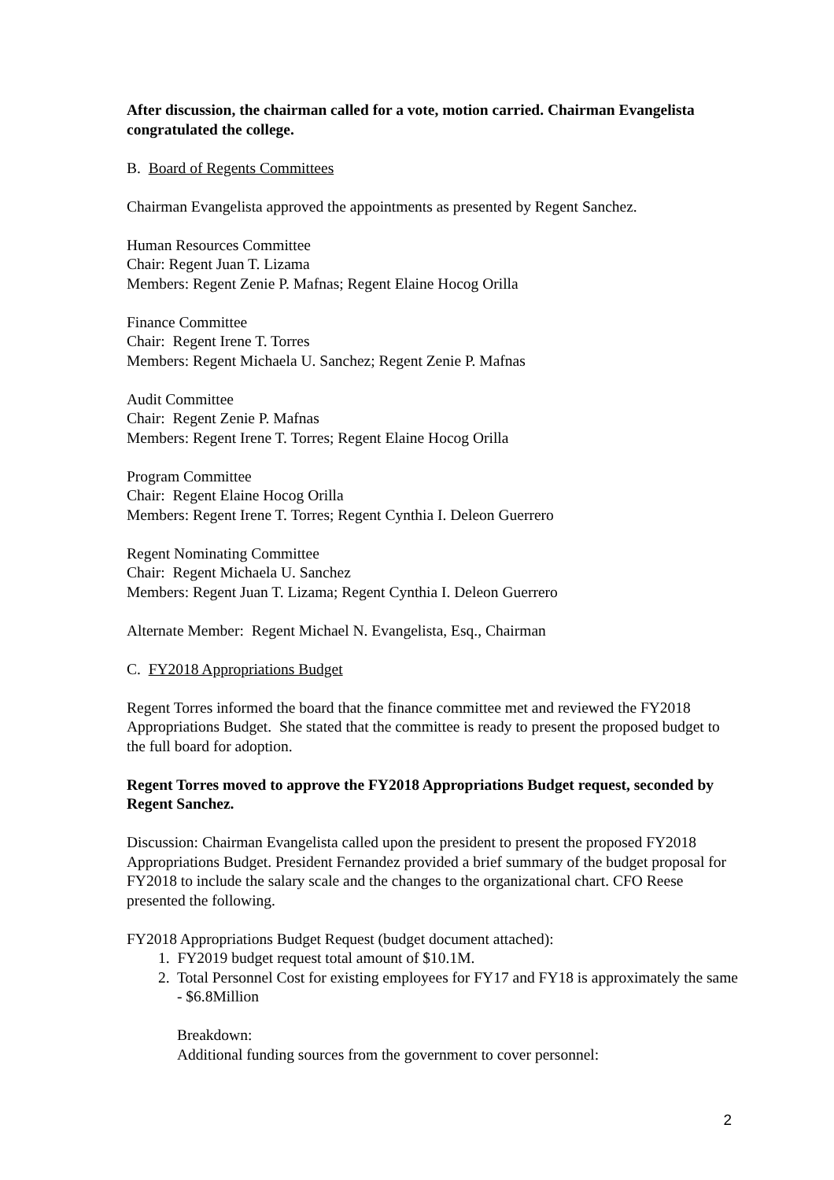After discussion, the chairman called for a vote, motion carried. Chairman Evangelista congratulated the college.
B. Board of Regents Committees
Chairman Evangelista approved the appointments as presented by Regent Sanchez.
Human Resources Committee
Chair: Regent Juan T. Lizama
Members: Regent Zenie P. Mafnas; Regent Elaine Hocog Orilla
Finance Committee
Chair: Regent Irene T. Torres
Members: Regent Michaela U. Sanchez; Regent Zenie P. Mafnas
Audit Committee
Chair: Regent Zenie P. Mafnas
Members: Regent Irene T. Torres; Regent Elaine Hocog Orilla
Program Committee
Chair: Regent Elaine Hocog Orilla
Members: Regent Irene T. Torres; Regent Cynthia I. Deleon Guerrero
Regent Nominating Committee
Chair: Regent Michaela U. Sanchez
Members: Regent Juan T. Lizama; Regent Cynthia I. Deleon Guerrero
Alternate Member: Regent Michael N. Evangelista, Esq., Chairman
C. FY2018 Appropriations Budget
Regent Torres informed the board that the finance committee met and reviewed the FY2018 Appropriations Budget. She stated that the committee is ready to present the proposed budget to the full board for adoption.
Regent Torres moved to approve the FY2018 Appropriations Budget request, seconded by Regent Sanchez.
Discussion: Chairman Evangelista called upon the president to present the proposed FY2018 Appropriations Budget. President Fernandez provided a brief summary of the budget proposal for FY2018 to include the salary scale and the changes to the organizational chart. CFO Reese presented the following.
FY2018 Appropriations Budget Request (budget document attached):
1. FY2019 budget request total amount of $10.1M.
2. Total Personnel Cost for existing employees for FY17 and FY18 is approximately the same - $6.8Million
Breakdown:
Additional funding sources from the government to cover personnel:
2